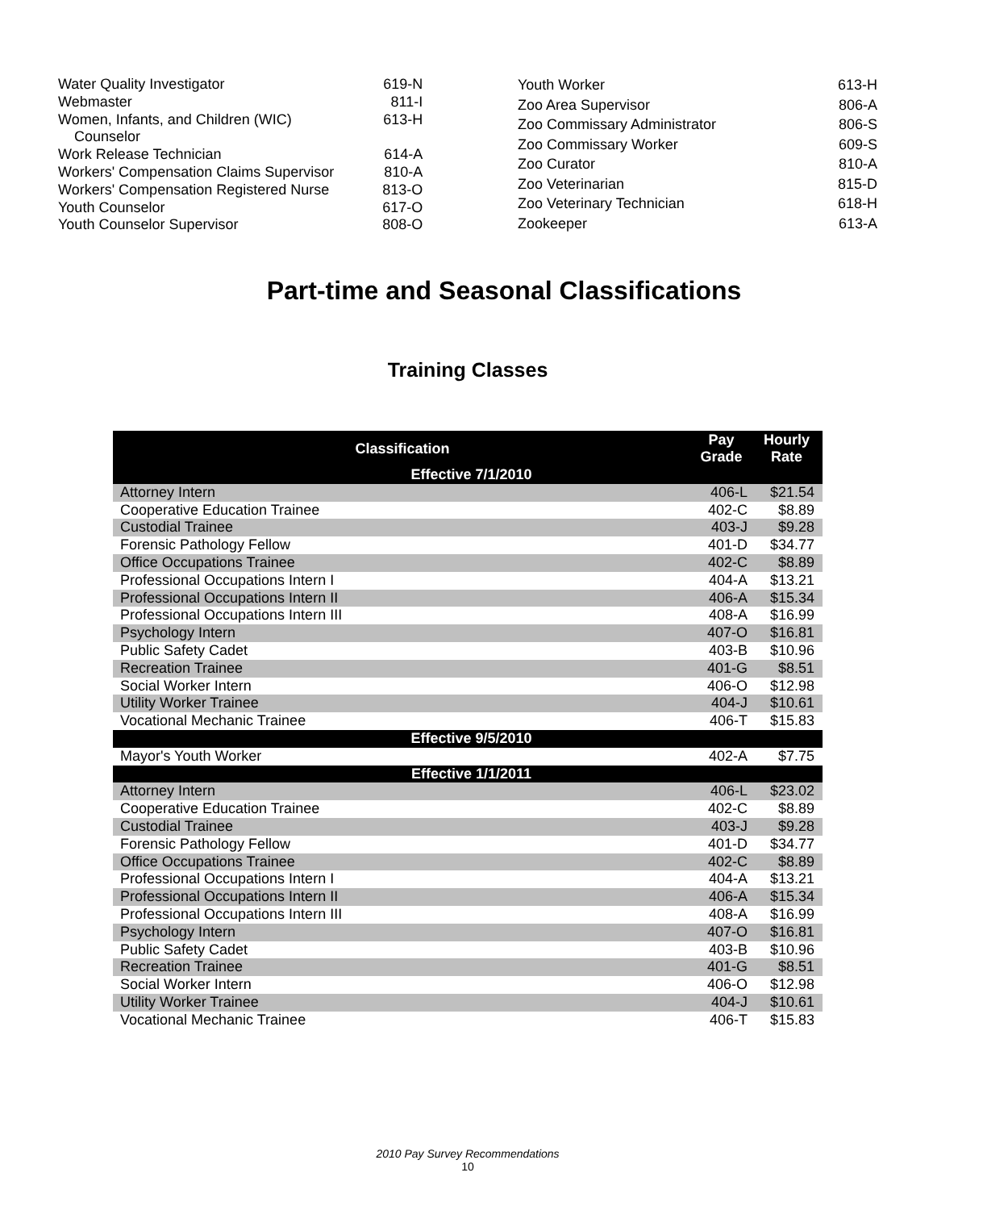| Water Quality Investigator | 619-N |
| Webmaster | 811-I |
| Women, Infants, and Children (WIC) | 613-H |
| Counselor | |
| Work Release Technician | 614-A |
| Workers' Compensation Claims Supervisor | 810-A |
| Workers' Compensation Registered Nurse | 813-O |
| Youth Counselor | 617-O |
| Youth Counselor Supervisor | 808-O |
| Youth Worker | 613-H |
| Zoo Area Supervisor | 806-A |
| Zoo Commissary Administrator | 806-S |
| Zoo Commissary Worker | 609-S |
| Zoo Curator | 810-A |
| Zoo Veterinarian | 815-D |
| Zoo Veterinary Technician | 618-H |
| Zookeeper | 613-A |
Part-time and Seasonal Classifications
Training Classes
| Classification | Pay Grade | Hourly Rate |
| --- | --- | --- |
| Effective 7/1/2010 | | |
| Attorney Intern | 406-L | $21.54 |
| Cooperative Education Trainee | 402-C | $8.89 |
| Custodial Trainee | 403-J | $9.28 |
| Forensic Pathology Fellow | 401-D | $34.77 |
| Office Occupations Trainee | 402-C | $8.89 |
| Professional Occupations Intern I | 404-A | $13.21 |
| Professional Occupations Intern II | 406-A | $15.34 |
| Professional Occupations Intern III | 408-A | $16.99 |
| Psychology Intern | 407-O | $16.81 |
| Public Safety Cadet | 403-B | $10.96 |
| Recreation Trainee | 401-G | $8.51 |
| Social Worker Intern | 406-O | $12.98 |
| Utility Worker Trainee | 404-J | $10.61 |
| Vocational Mechanic Trainee | 406-T | $15.83 |
| Effective 9/5/2010 | | |
| Mayor's Youth Worker | 402-A | $7.75 |
| Effective 1/1/2011 | | |
| Attorney Intern | 406-L | $23.02 |
| Cooperative Education Trainee | 402-C | $8.89 |
| Custodial Trainee | 403-J | $9.28 |
| Forensic Pathology Fellow | 401-D | $34.77 |
| Office Occupations Trainee | 402-C | $8.89 |
| Professional Occupations Intern I | 404-A | $13.21 |
| Professional Occupations Intern II | 406-A | $15.34 |
| Professional Occupations Intern III | 408-A | $16.99 |
| Psychology Intern | 407-O | $16.81 |
| Public Safety Cadet | 403-B | $10.96 |
| Recreation Trainee | 401-G | $8.51 |
| Social Worker Intern | 406-O | $12.98 |
| Utility Worker Trainee | 404-J | $10.61 |
| Vocational Mechanic Trainee | 406-T | $15.83 |
2010 Pay Survey Recommendations
10